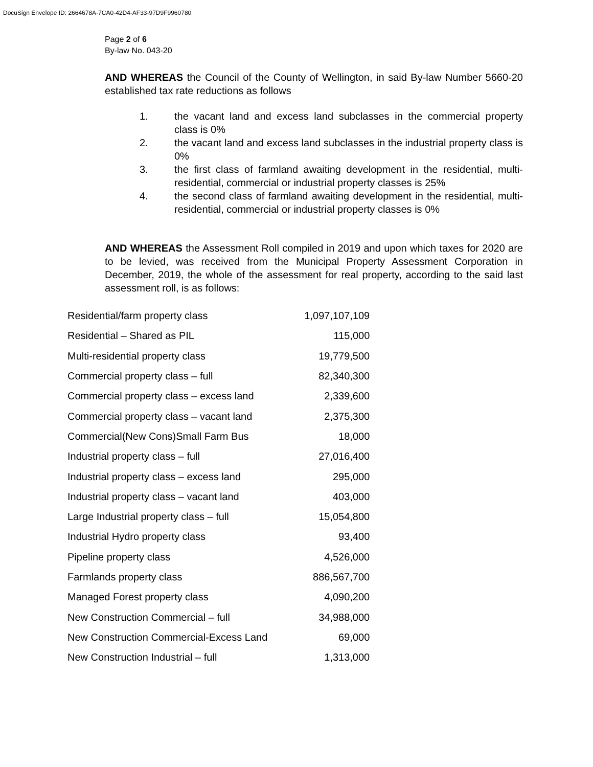DocuSign Envelope ID: 2664678A-7CA0-42D4-AF33-97D9F9960780
Page 2 of 6
By-law No. 043-20
AND WHEREAS the Council of the County of Wellington, in said By-law Number 5660-20 established tax rate reductions as follows
1. the vacant land and excess land subclasses in the commercial property class is 0%
2. the vacant land and excess land subclasses in the industrial property class is 0%
3. the first class of farmland awaiting development in the residential, multi-residential, commercial or industrial property classes is 25%
4. the second class of farmland awaiting development in the residential, multi-residential, commercial or industrial property classes is 0%
AND WHEREAS the Assessment Roll compiled in 2019 and upon which taxes for 2020 are to be levied, was received from the Municipal Property Assessment Corporation in December, 2019, the whole of the assessment for real property, according to the said last assessment roll, is as follows:
| Residential/farm property class | 1,097,107,109 |
| Residential – Shared as PIL | 115,000 |
| Multi-residential property class | 19,779,500 |
| Commercial property class – full | 82,340,300 |
| Commercial property class – excess land | 2,339,600 |
| Commercial property class – vacant land | 2,375,300 |
| Commercial(New Cons)Small Farm Bus | 18,000 |
| Industrial property class – full | 27,016,400 |
| Industrial property class – excess land | 295,000 |
| Industrial property class – vacant land | 403,000 |
| Large Industrial property class – full | 15,054,800 |
| Industrial Hydro property class | 93,400 |
| Pipeline property class | 4,526,000 |
| Farmlands property class | 886,567,700 |
| Managed Forest property class | 4,090,200 |
| New Construction Commercial – full | 34,988,000 |
| New Construction Commercial-Excess Land | 69,000 |
| New Construction Industrial – full | 1,313,000 |